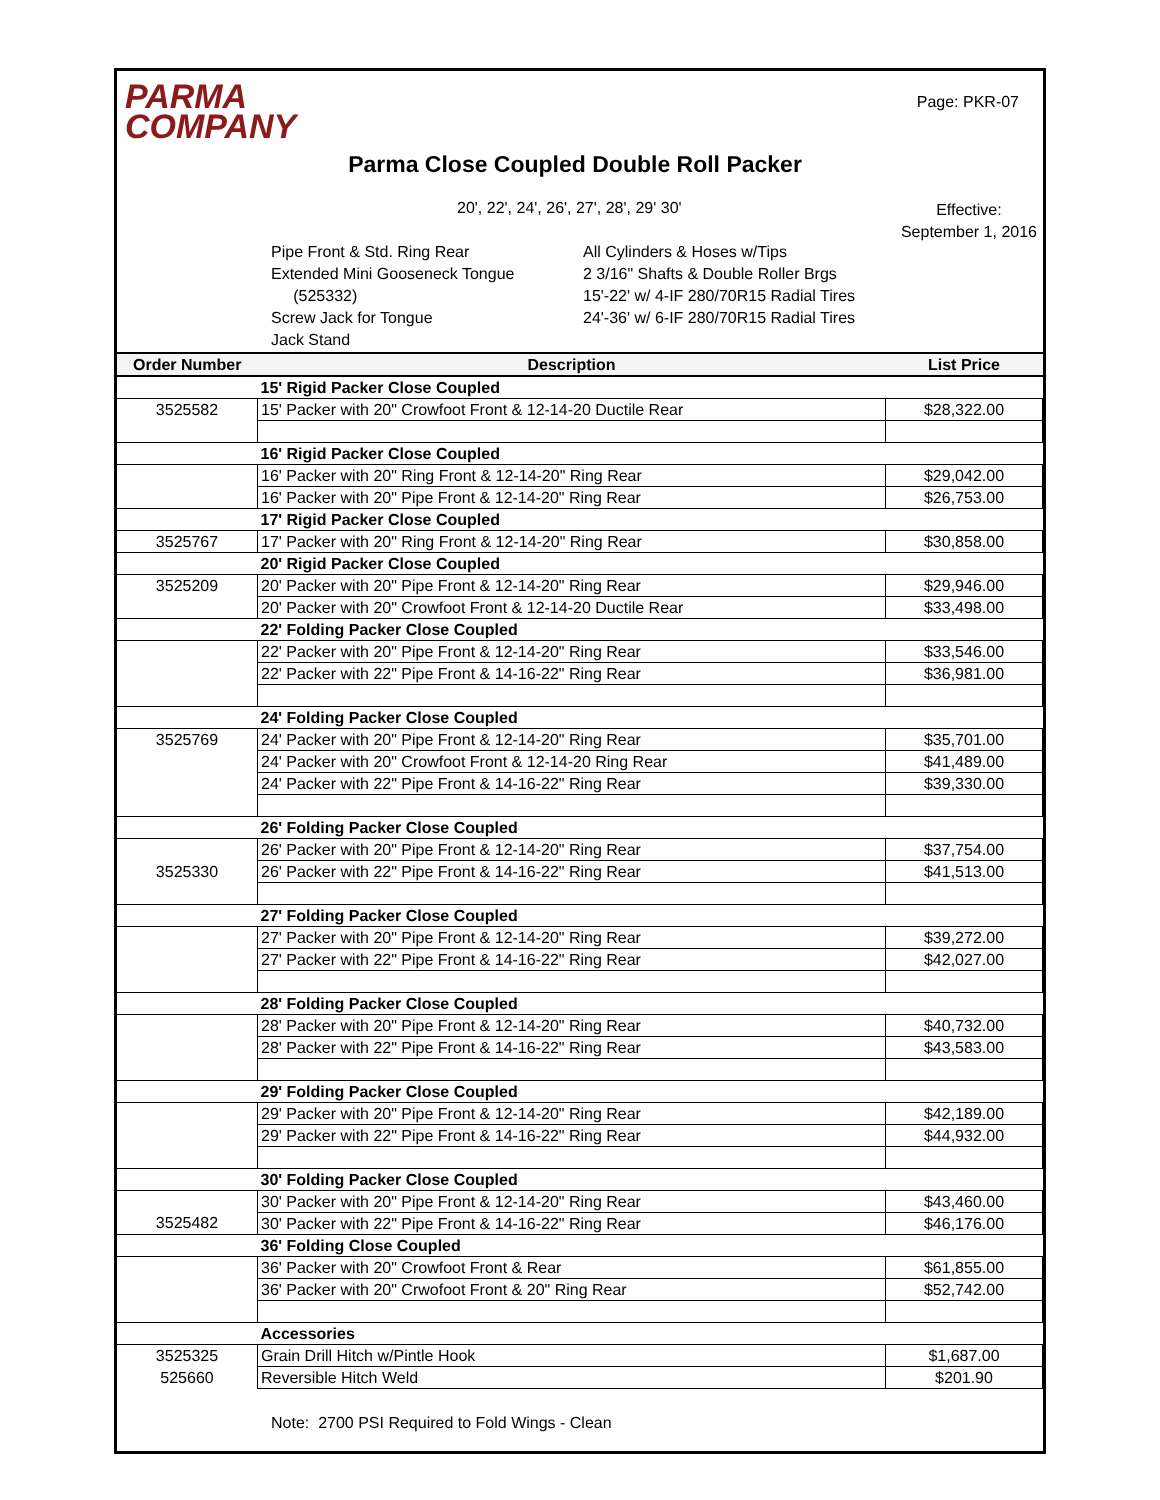PARMA
COMPANY
Page: PKR-07
Parma Close Coupled Double Roll Packer
20', 22', 24', 26', 27', 28', 29' 30'
Effective:
September 1, 2016
Pipe Front & Std. Ring Rear
Extended Mini Gooseneck Tongue
(525332)
Screw Jack for Tongue
Jack Stand
All Cylinders & Hoses w/Tips
2 3/16" Shafts & Double Roller Brgs
15'-22' w/ 4-IF 280/70R15 Radial Tires
24'-36' w/ 6-IF 280/70R15 Radial Tires
| Order Number | Description | List Price |
| --- | --- | --- |
| | 15' Rigid Packer Close Coupled | |
| 3525582 | 15' Packer with 20" Crowfoot Front & 12-14-20 Ductile Rear | $28,322.00 |
| | 16' Rigid Packer Close Coupled | |
| | 16' Packer with 20" Ring Front & 12-14-20" Ring Rear | $29,042.00 |
| | 16' Packer with 20" Pipe Front & 12-14-20" Ring Rear | $26,753.00 |
| | 17' Rigid Packer Close Coupled | |
| 3525767 | 17' Packer with 20" Ring Front & 12-14-20" Ring Rear | $30,858.00 |
| | 20' Rigid Packer Close Coupled | |
| 3525209 | 20' Packer with 20" Pipe Front & 12-14-20" Ring Rear | $29,946.00 |
| | 20' Packer with 20" Crowfoot Front & 12-14-20 Ductile Rear | $33,498.00 |
| | 22' Folding Packer Close Coupled | |
| | 22' Packer with 20" Pipe Front & 12-14-20" Ring Rear | $33,546.00 |
| | 22' Packer with 22" Pipe Front & 14-16-22" Ring Rear | $36,981.00 |
| | 24' Folding Packer Close Coupled | |
| 3525769 | 24' Packer with 20" Pipe Front & 12-14-20" Ring Rear | $35,701.00 |
| | 24' Packer with 20" Crowfoot Front & 12-14-20 Ring Rear | $41,489.00 |
| | 24' Packer with 22" Pipe Front & 14-16-22" Ring Rear | $39,330.00 |
| | 26' Folding Packer Close Coupled | |
| | 26' Packer with 20" Pipe Front & 12-14-20" Ring Rear | $37,754.00 |
| 3525330 | 26' Packer with 22" Pipe Front & 14-16-22" Ring Rear | $41,513.00 |
| | 27' Folding Packer Close Coupled | |
| | 27' Packer with 20" Pipe Front & 12-14-20" Ring Rear | $39,272.00 |
| | 27' Packer with 22" Pipe Front & 14-16-22" Ring Rear | $42,027.00 |
| | 28' Folding Packer Close Coupled | |
| | 28' Packer with 20" Pipe Front & 12-14-20" Ring Rear | $40,732.00 |
| | 28' Packer with 22" Pipe Front & 14-16-22" Ring Rear | $43,583.00 |
| | 29' Folding Packer Close Coupled | |
| | 29' Packer with 20" Pipe Front & 12-14-20" Ring Rear | $42,189.00 |
| | 29' Packer with 22" Pipe Front & 14-16-22" Ring Rear | $44,932.00 |
| | 30' Folding Packer Close Coupled | |
| | 30' Packer with 20" Pipe Front & 12-14-20" Ring Rear | $43,460.00 |
| 3525482 | 30' Packer with 22" Pipe Front & 14-16-22" Ring Rear | $46,176.00 |
| | 36' Folding Close Coupled | |
| | 36' Packer with 20" Crowfoot Front & Rear | $61,855.00 |
| | 36' Packer with 20" Crwofoot Front & 20" Ring Rear | $52,742.00 |
| | Accessories | |
| 3525325 | Grain Drill Hitch w/Pintle Hook | $1,687.00 |
| 525660 | Reversible Hitch Weld | $201.90 |
Note: 2700 PSI Required to Fold Wings - Clean